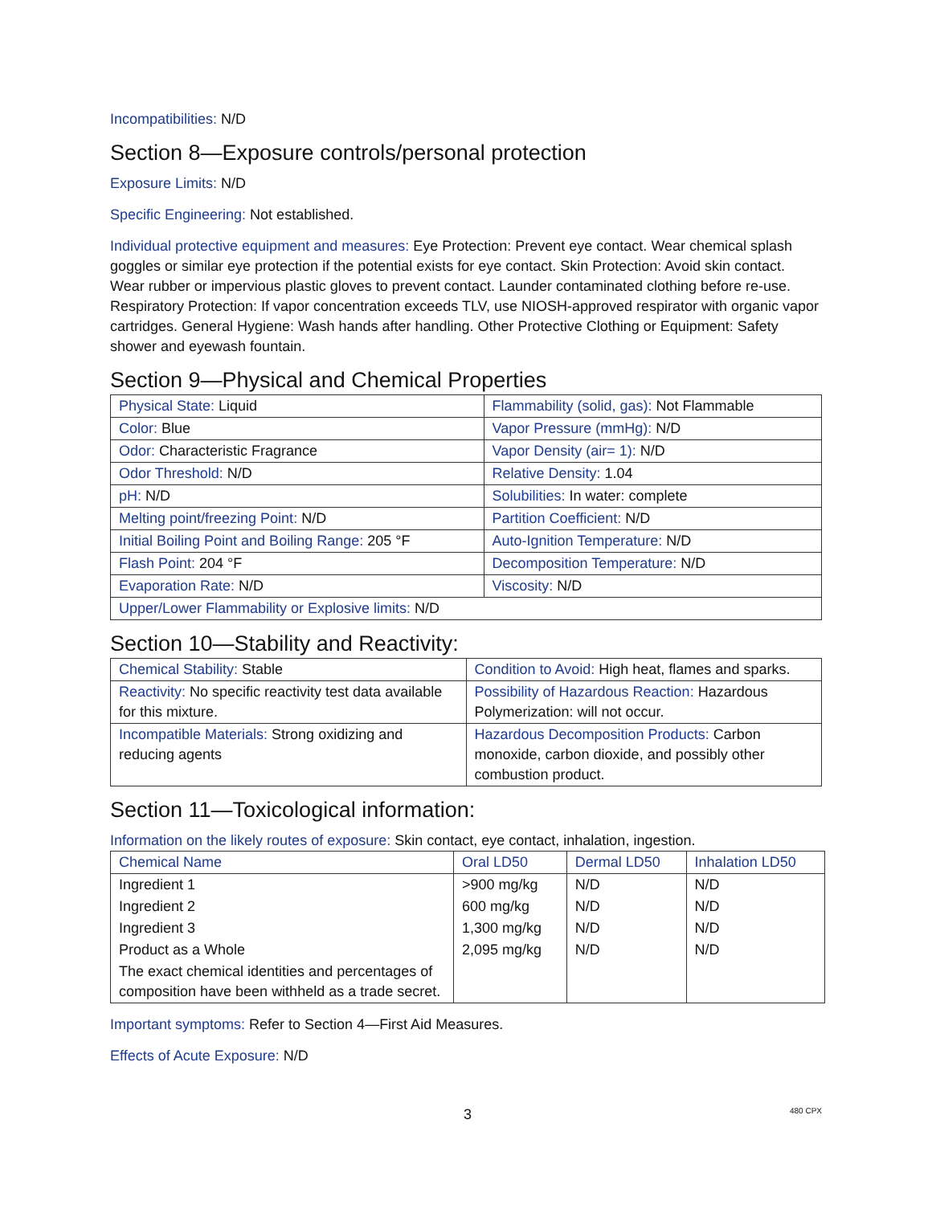Incompatibilities: N/D
Section 8—Exposure controls/personal protection
Exposure Limits: N/D
Specific Engineering: Not established.
Individual protective equipment and measures: Eye Protection: Prevent eye contact. Wear chemical splash goggles or similar eye protection if the potential exists for eye contact. Skin Protection: Avoid skin contact. Wear rubber or impervious plastic gloves to prevent contact. Launder contaminated clothing before re-use. Respiratory Protection: If vapor concentration exceeds TLV, use NIOSH-approved respirator with organic vapor cartridges. General Hygiene: Wash hands after handling. Other Protective Clothing or Equipment: Safety shower and eyewash fountain.
Section 9—Physical and Chemical Properties
| Physical State: Liquid | Flammability (solid, gas): Not Flammable |
| Color: Blue | Vapor Pressure (mmHg): N/D |
| Odor: Characteristic Fragrance | Vapor Density (air= 1): N/D |
| Odor Threshold: N/D | Relative Density: 1.04 |
| pH: N/D | Solubilities: In water: complete |
| Melting point/freezing Point: N/D | Partition Coefficient: N/D |
| Initial Boiling Point and Boiling Range: 205 °F | Auto-Ignition Temperature: N/D |
| Flash Point: 204 °F | Decomposition Temperature: N/D |
| Evaporation Rate: N/D | Viscosity: N/D |
| Upper/Lower Flammability or Explosive limits: N/D | |
Section 10—Stability and Reactivity:
| Chemical Stability: Stable | Condition to Avoid: High heat, flames and sparks. |
| Reactivity: No specific reactivity test data available for this mixture. | Possibility of Hazardous Reaction: Hazardous Polymerization: will not occur. |
| Incompatible Materials: Strong oxidizing and reducing agents | Hazardous Decomposition Products: Carbon monoxide, carbon dioxide, and possibly other combustion product. |
Section 11—Toxicological information:
Information on the likely routes of exposure: Skin contact, eye contact, inhalation, ingestion.
| Chemical Name | Oral LD50 | Dermal LD50 | Inhalation LD50 |
| --- | --- | --- | --- |
| Ingredient 1 | >900 mg/kg | N/D | N/D |
| Ingredient 2 | 600 mg/kg | N/D | N/D |
| Ingredient 3 | 1,300 mg/kg | N/D | N/D |
| Product as a Whole | 2,095 mg/kg | N/D | N/D |
| The exact chemical identities and percentages of composition have been withheld as a trade secret. | | | |
Important symptoms: Refer to Section 4—First Aid Measures.
Effects of Acute Exposure: N/D
3 480 CPX